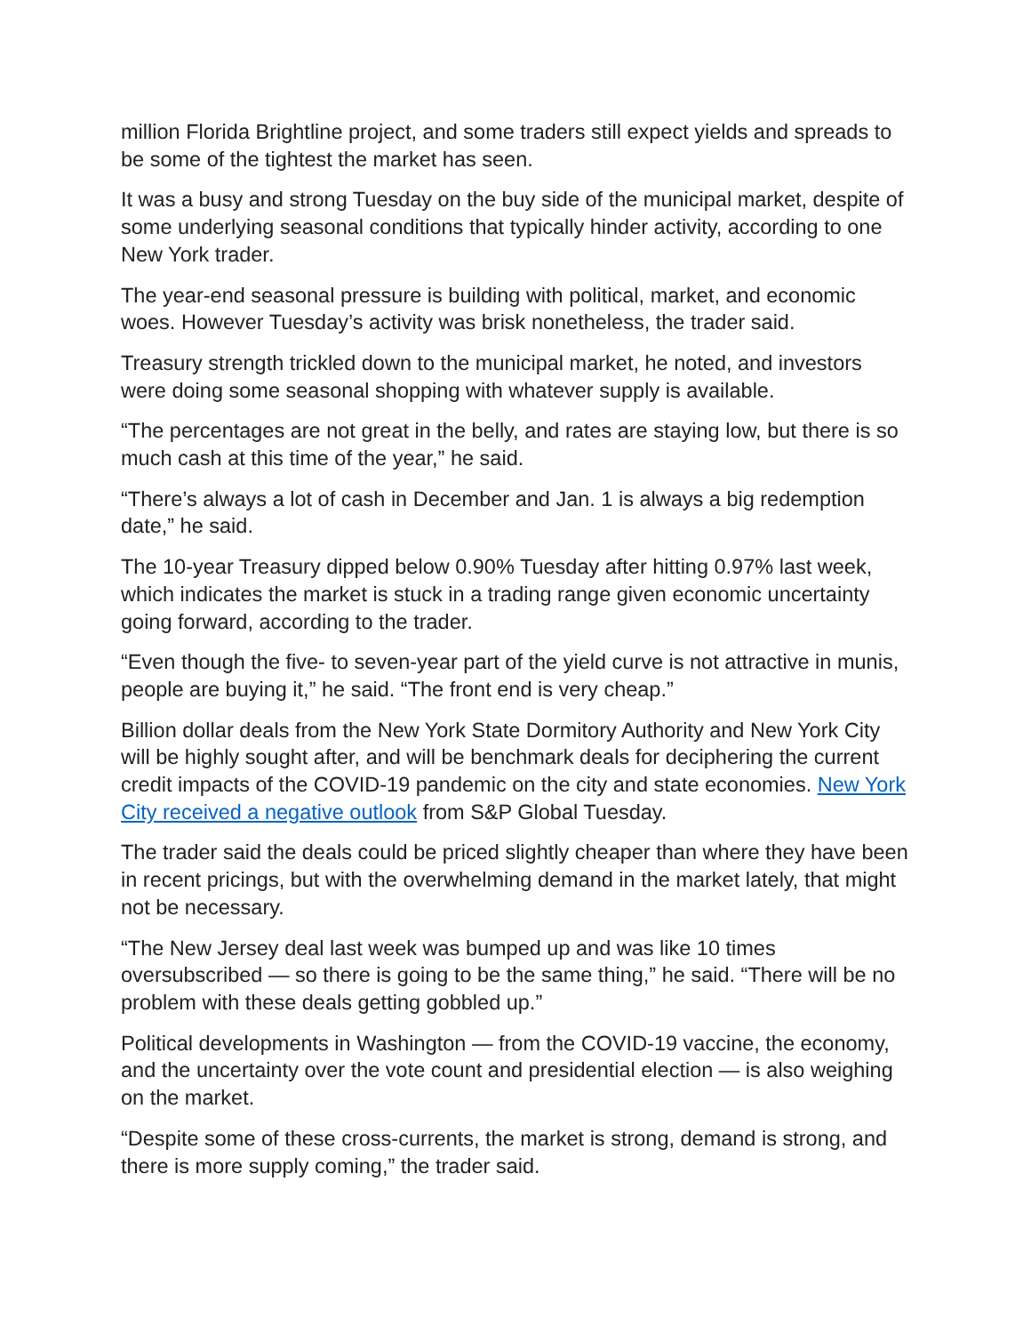million Florida Brightline project, and some traders still expect yields and spreads to be some of the tightest the market has seen.
It was a busy and strong Tuesday on the buy side of the municipal market, despite of some underlying seasonal conditions that typically hinder activity, according to one New York trader.
The year-end seasonal pressure is building with political, market, and economic woes. However Tuesday’s activity was brisk nonetheless, the trader said.
Treasury strength trickled down to the municipal market, he noted, and investors were doing some seasonal shopping with whatever supply is available.
“The percentages are not great in the belly, and rates are staying low, but there is so much cash at this time of the year,” he said.
“There’s always a lot of cash in December and Jan. 1 is always a big redemption date,” he said.
The 10-year Treasury dipped below 0.90% Tuesday after hitting 0.97% last week, which indicates the market is stuck in a trading range given economic uncertainty going forward, according to the trader.
“Even though the five- to seven-year part of the yield curve is not attractive in munis, people are buying it,” he said. “The front end is very cheap.”
Billion dollar deals from the New York State Dormitory Authority and New York City will be highly sought after, and will be benchmark deals for deciphering the current credit impacts of the COVID-19 pandemic on the city and state economies. New York City received a negative outlook from S&P Global Tuesday.
The trader said the deals could be priced slightly cheaper than where they have been in recent pricings, but with the overwhelming demand in the market lately, that might not be necessary.
“The New Jersey deal last week was bumped up and was like 10 times oversubscribed — so there is going to be the same thing,” he said. “There will be no problem with these deals getting gobbled up.”
Political developments in Washington — from the COVID-19 vaccine, the economy, and the uncertainty over the vote count and presidential election — is also weighing on the market.
“Despite some of these cross-currents, the market is strong, demand is strong, and there is more supply coming,” the trader said.